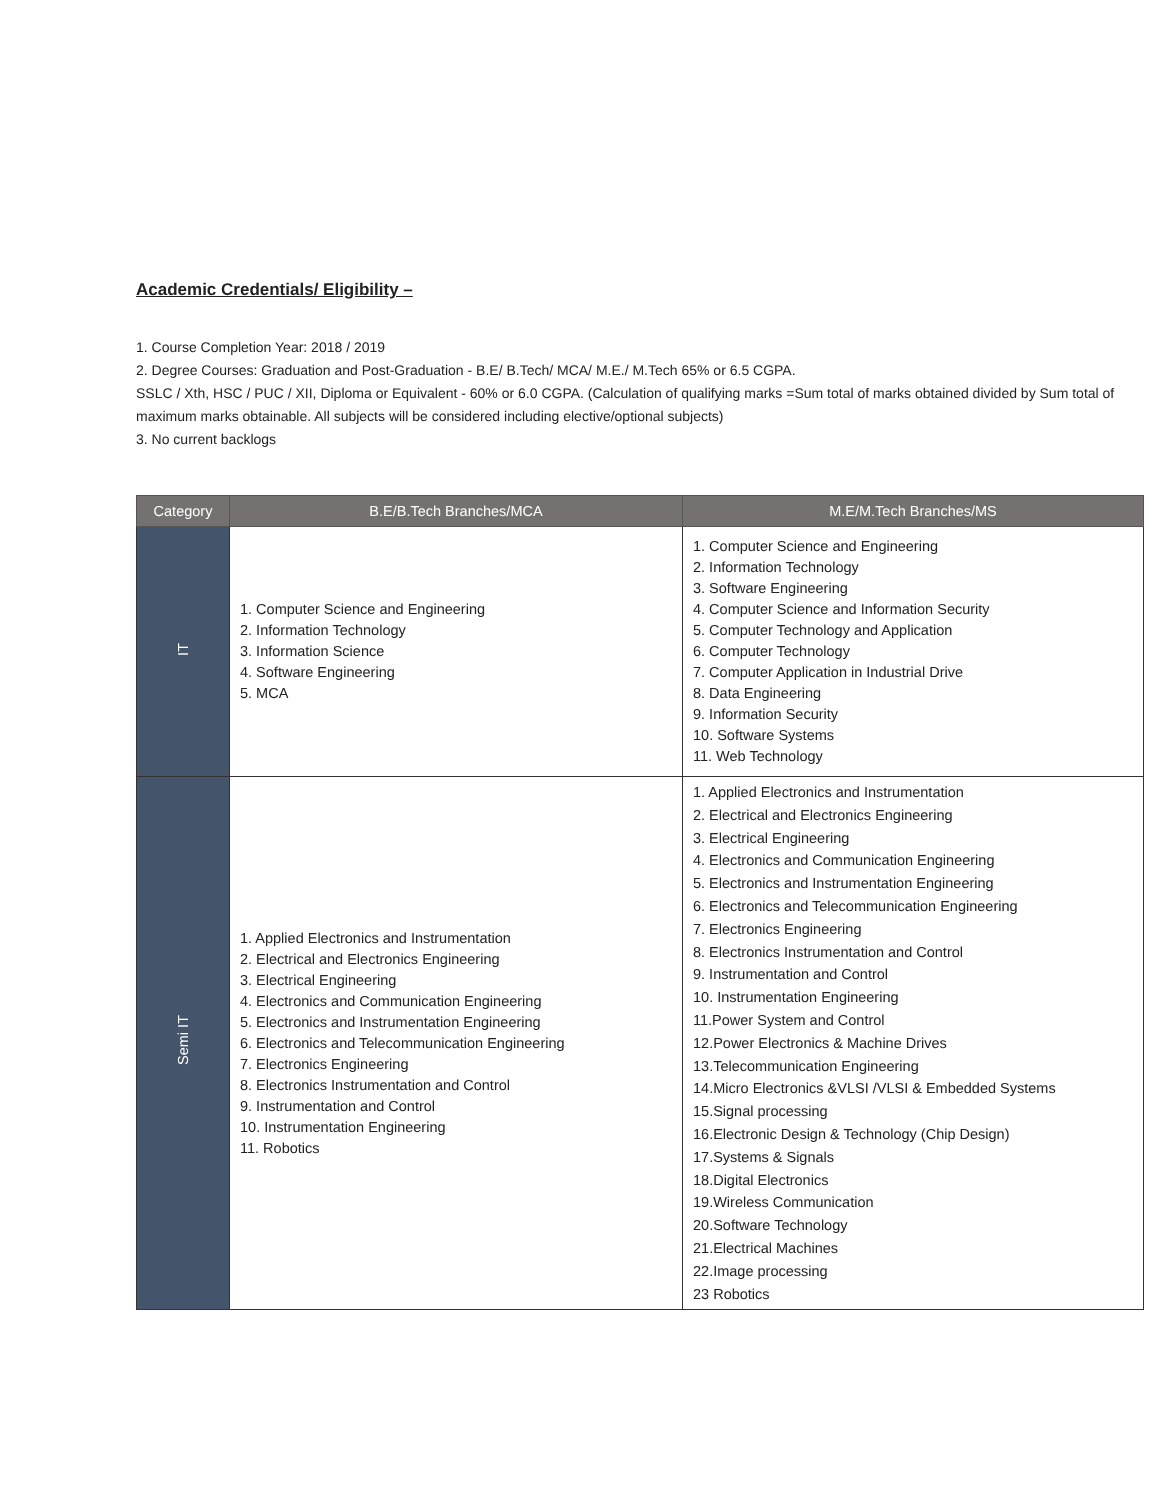Academic Credentials/ Eligibility –
1. Course Completion Year: 2018 / 2019
2. Degree Courses: Graduation and Post-Graduation - B.E/ B.Tech/ MCA/ M.E./ M.Tech 65% or 6.5 CGPA.
SSLC / Xth, HSC / PUC / XII, Diploma or Equivalent - 60% or 6.0 CGPA. (Calculation of qualifying marks =Sum total of marks obtained divided by Sum total of maximum marks obtainable. All subjects will be considered including elective/optional subjects)
3. No current backlogs
| Category | B.E/B.Tech Branches/MCA | M.E/M.Tech Branches/MS |
| --- | --- | --- |
| IT | 1. Computer Science and Engineering 2. Information Technology 3. Information Science 4. Software Engineering 5. MCA | 1. Computer Science and Engineering 2. Information Technology 3. Software Engineering 4. Computer Science and Information Security 5. Computer Technology and Application 6. Computer Technology 7. Computer Application in Industrial Drive 8. Data Engineering 9. Information Security 10. Software Systems 11. Web Technology |
| Semi IT | 1. Applied Electronics and Instrumentation 2. Electrical and Electronics Engineering 3. Electrical Engineering 4. Electronics and Communication Engineering 5. Electronics and Instrumentation Engineering 6. Electronics and Telecommunication Engineering 7. Electronics Engineering 8. Electronics Instrumentation and Control 9. Instrumentation and Control 10. Instrumentation Engineering 11. Robotics | 1. Applied Electronics and Instrumentation 2. Electrical and Electronics Engineering 3. Electrical Engineering 4. Electronics and Communication Engineering 5. Electronics and Instrumentation Engineering 6. Electronics and Telecommunication Engineering 7. Electronics Engineering 8. Electronics Instrumentation and Control 9. Instrumentation and Control 10. Instrumentation Engineering 11.Power System and Control 12.Power Electronics & Machine Drives 13.Telecommunication Engineering 14.Micro Electronics &VLSI /VLSI & Embedded Systems 15.Signal processing 16.Electronic Design & Technology (Chip Design) 17.Systems & Signals 18.Digital Electronics 19.Wireless Communication 20.Software Technology 21.Electrical Machines 22.Image processing 23 Robotics |